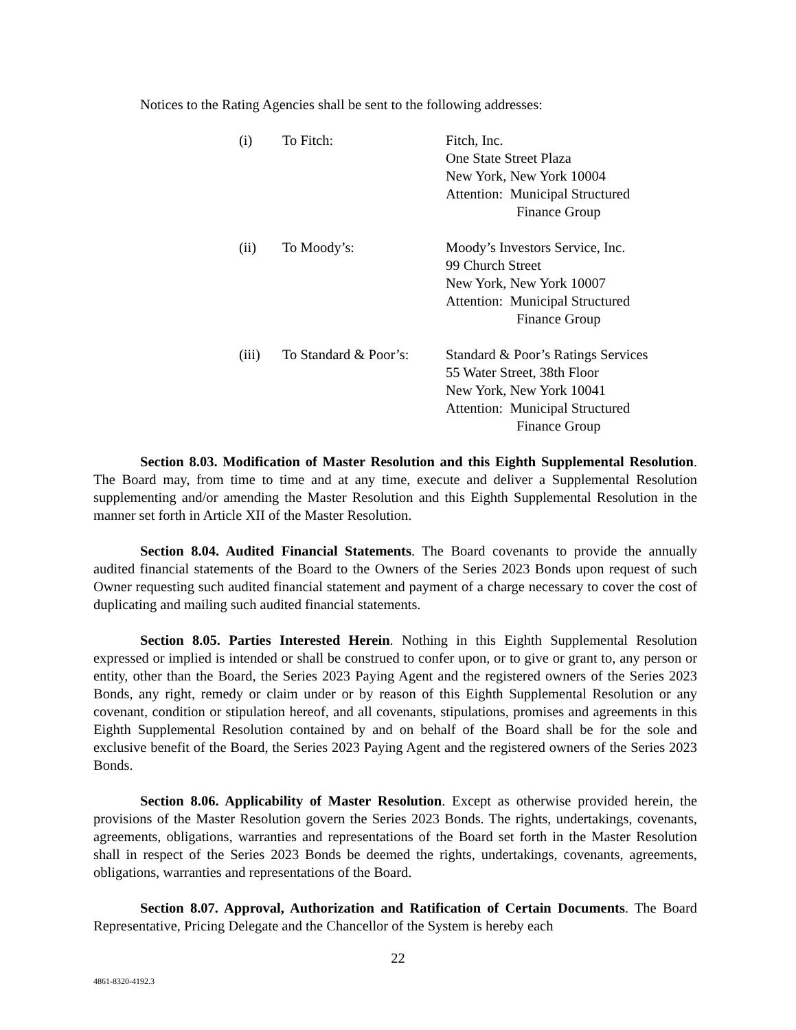Notices to the Rating Agencies shall be sent to the following addresses:
| (i) | To Fitch: | Fitch, Inc. One State Street Plaza New York, New York 10004 Attention: Municipal Structured Finance Group |
| (ii) | To Moody’s: | Moody’s Investors Service, Inc. 99 Church Street New York, New York 10007 Attention: Municipal Structured Finance Group |
| (iii) | To Standard & Poor’s: | Standard & Poor’s Ratings Services 55 Water Street, 38th Floor New York, New York 10041 Attention: Municipal Structured Finance Group |
Section 8.03. Modification of Master Resolution and this Eighth Supplemental Resolution. The Board may, from time to time and at any time, execute and deliver a Supplemental Resolution supplementing and/or amending the Master Resolution and this Eighth Supplemental Resolution in the manner set forth in Article XII of the Master Resolution.
Section 8.04. Audited Financial Statements. The Board covenants to provide the annually audited financial statements of the Board to the Owners of the Series 2023 Bonds upon request of such Owner requesting such audited financial statement and payment of a charge necessary to cover the cost of duplicating and mailing such audited financial statements.
Section 8.05. Parties Interested Herein. Nothing in this Eighth Supplemental Resolution expressed or implied is intended or shall be construed to confer upon, or to give or grant to, any person or entity, other than the Board, the Series 2023 Paying Agent and the registered owners of the Series 2023 Bonds, any right, remedy or claim under or by reason of this Eighth Supplemental Resolution or any covenant, condition or stipulation hereof, and all covenants, stipulations, promises and agreements in this Eighth Supplemental Resolution contained by and on behalf of the Board shall be for the sole and exclusive benefit of the Board, the Series 2023 Paying Agent and the registered owners of the Series 2023 Bonds.
Section 8.06. Applicability of Master Resolution. Except as otherwise provided herein, the provisions of the Master Resolution govern the Series 2023 Bonds. The rights, undertakings, covenants, agreements, obligations, warranties and representations of the Board set forth in the Master Resolution shall in respect of the Series 2023 Bonds be deemed the rights, undertakings, covenants, agreements, obligations, warranties and representations of the Board.
Section 8.07. Approval, Authorization and Ratification of Certain Documents. The Board Representative, Pricing Delegate and the Chancellor of the System is hereby each
22
4861-8320-4192.3